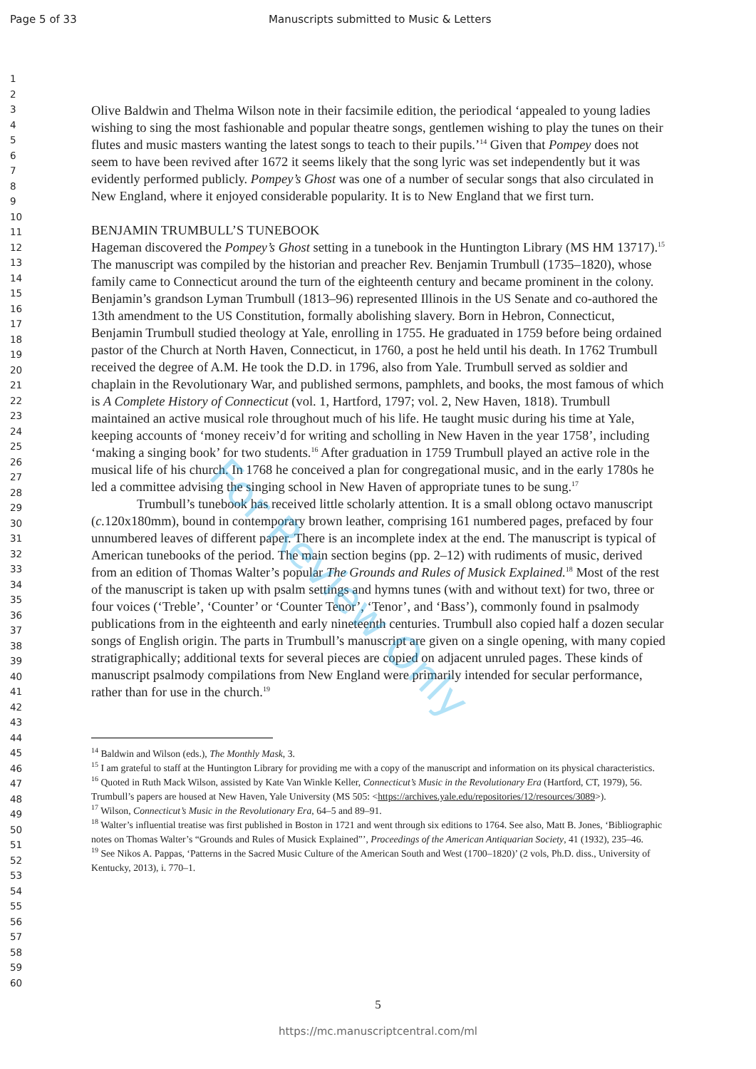Page 5 of 33 Manuscripts submitted to Music & Letters
1
2
3
4
5
6
7
8
9
10
11
12
13
14
15
16
17
18
19
20
21
22
23
24
25
26
27
28
29
30
31
32
33
34
35
36
37
38
39
40
41
42
43
44
45
46
47
48
49
50
51
52
53
54
55
56
57
58
59
60
Olive Baldwin and Thelma Wilson note in their facsimile edition, the periodical ‘appealed to young ladies wishing to sing the most fashionable and popular theatre songs, gentlemen wishing to play the tunes on their flutes and music masters wanting the latest songs to teach to their pupils.’<sup>14</sup> Given that Pompey does not seem to have been revived after 1672 it seems likely that the song lyric was set independently but it was evidently performed publicly. Pompey’s Ghost was one of a number of secular songs that also circulated in New England, where it enjoyed considerable popularity. It is to New England that we first turn.
BENJAMIN TRUMBULL’S TUNEBOOK
Hageman discovered the Pompey’s Ghost setting in a tunebook in the Huntington Library (MS HM 13717).<sup>15</sup> The manuscript was compiled by the historian and preacher Rev. Benjamin Trumbull (1735–1820), whose family came to Connecticut around the turn of the eighteenth century and became prominent in the colony. Benjamin’s grandson Lyman Trumbull (1813–96) represented Illinois in the US Senate and co-authored the 13th amendment to the US Constitution, formally abolishing slavery. Born in Hebron, Connecticut, Benjamin Trumbull studied theology at Yale, enrolling in 1755. He graduated in 1759 before being ordained pastor of the Church at North Haven, Connecticut, in 1760, a post he held until his death. In 1762 Trumbull received the degree of A.M. He took the D.D. in 1796, also from Yale. Trumbull served as soldier and chaplain in the Revolutionary War, and published sermons, pamphlets, and books, the most famous of which is A Complete History of Connecticut (vol. 1, Hartford, 1797; vol. 2, New Haven, 1818). Trumbull maintained an active musical role throughout much of his life. He taught music during his time at Yale, keeping accounts of ‘money receiv’d for writing and scholling in New Haven in the year 1758’, including ‘making a singing book’ for two students.<sup>16</sup> After graduation in 1759 Trumbull played an active role in the musical life of his church. In 1768 he conceived a plan for congregational music, and in the early 1780s he led a committee advising the singing school in New Haven of appropriate tunes to be sung.<sup>17</sup>
Trumbull’s tunebook has received little scholarly attention. It is a small oblong octavo manuscript (c. 120x180mm), bound in contemporary brown leather, comprising 161 numbered pages, prefaced by four unnumbered leaves of different paper. There is an incomplete index at the end. The manuscript is typical of American tunebooks of the period. The main section begins (pp. 2–12) with rudiments of music, derived from an edition of Thomas Walter’s popular The Grounds and Rules of Musick Explained.<sup>18</sup> Most of the rest of the manuscript is taken up with psalm settings and hymns tunes (with and without text) for two, three or four voices (‘Treble’, ‘Counter’ or ‘Counter Tenor’, ‘Tenor’, and ‘Bass’), commonly found in psalmody publications from in the eighteenth and early nineteenth centuries. Trumbull also copied half a dozen secular songs of English origin. The parts in Trumbull’s manuscript are given on a single opening, with many copied stratigraphically; additional texts for several pieces are copied on adjacent unruled pages. These kinds of manuscript psalmody compilations from New England were primarily intended for secular performance, rather than for use in the church.<sup>19</sup>
<sup>14</sup> Baldwin and Wilson (eds.), The Monthly Mask, 3.
<sup>15</sup> I am grateful to staff at the Huntington Library for providing me with a copy of the manuscript and information on its physical characteristics.
<sup>16</sup> Quoted in Ruth Mack Wilson, assisted by Kate Van Winkle Keller, Connecticut’s Music in the Revolutionary Era (Hartford, CT, 1979), 56. Trumbull’s papers are housed at New Haven, Yale University (MS 505: <https://archives.yale.edu/repositories/12/resources/3089>).
<sup>17</sup> Wilson, Connecticut’s Music in the Revolutionary Era, 64–5 and 89–91.
<sup>18</sup> Walter’s influential treatise was first published in Boston in 1721 and went through six editions to 1764. See also, Matt B. Jones, ‘Bibliographic notes on Thomas Walter’s “Grounds and Rules of Musick Explained”’, Proceedings of the American Antiquarian Society, 41 (1932), 235–46.
<sup>19</sup> See Nikos A. Pappas, ‘Patterns in the Sacred Music Culture of the American South and West (1700–1820)’ (2 vols, Ph.D. diss., University of Kentucky, 2013), i. 770–1.
5
https://mc.manuscriptcentral.com/ml
For Review Only